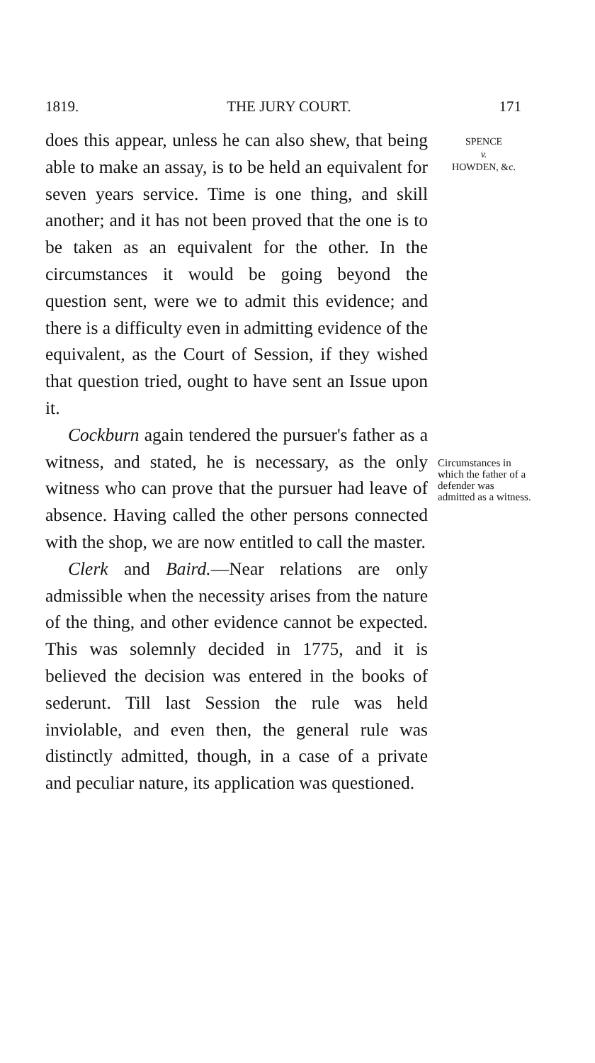1819. THE JURY COURT. 171
does this appear, unless he can also shew, that being able to make an assay, is to be held an equivalent for seven years service. Time is one thing, and skill another; and it has not been proved that the one is to be taken as an equivalent for the other. In the circumstances it would be going beyond the question sent, were we to admit this evidence; and there is a difficulty even in admitting evidence of the equivalent, as the Court of Session, if they wished that question tried, ought to have sent an Issue upon it.
Cockburn again tendered the pursuer's father as a witness, and stated, he is necessary, as the only witness who can prove that the pursuer had leave of absence. Having called the other persons connected with the shop, we are now entitled to call the master.
Clerk and Baird.—Near relations are only admissible when the necessity arises from the nature of the thing, and other evidence cannot be expected. This was solemnly decided in 1775, and it is believed the decision was entered in the books of sederunt. Till last Session the rule was held inviolable, and even then, the general rule was distinctly admitted, though, in a case of a private and peculiar nature, its application was questioned.
SPENCE
v.
HOWDEN, &c.
Circumstances in which the father of a defender was admitted as a witness.